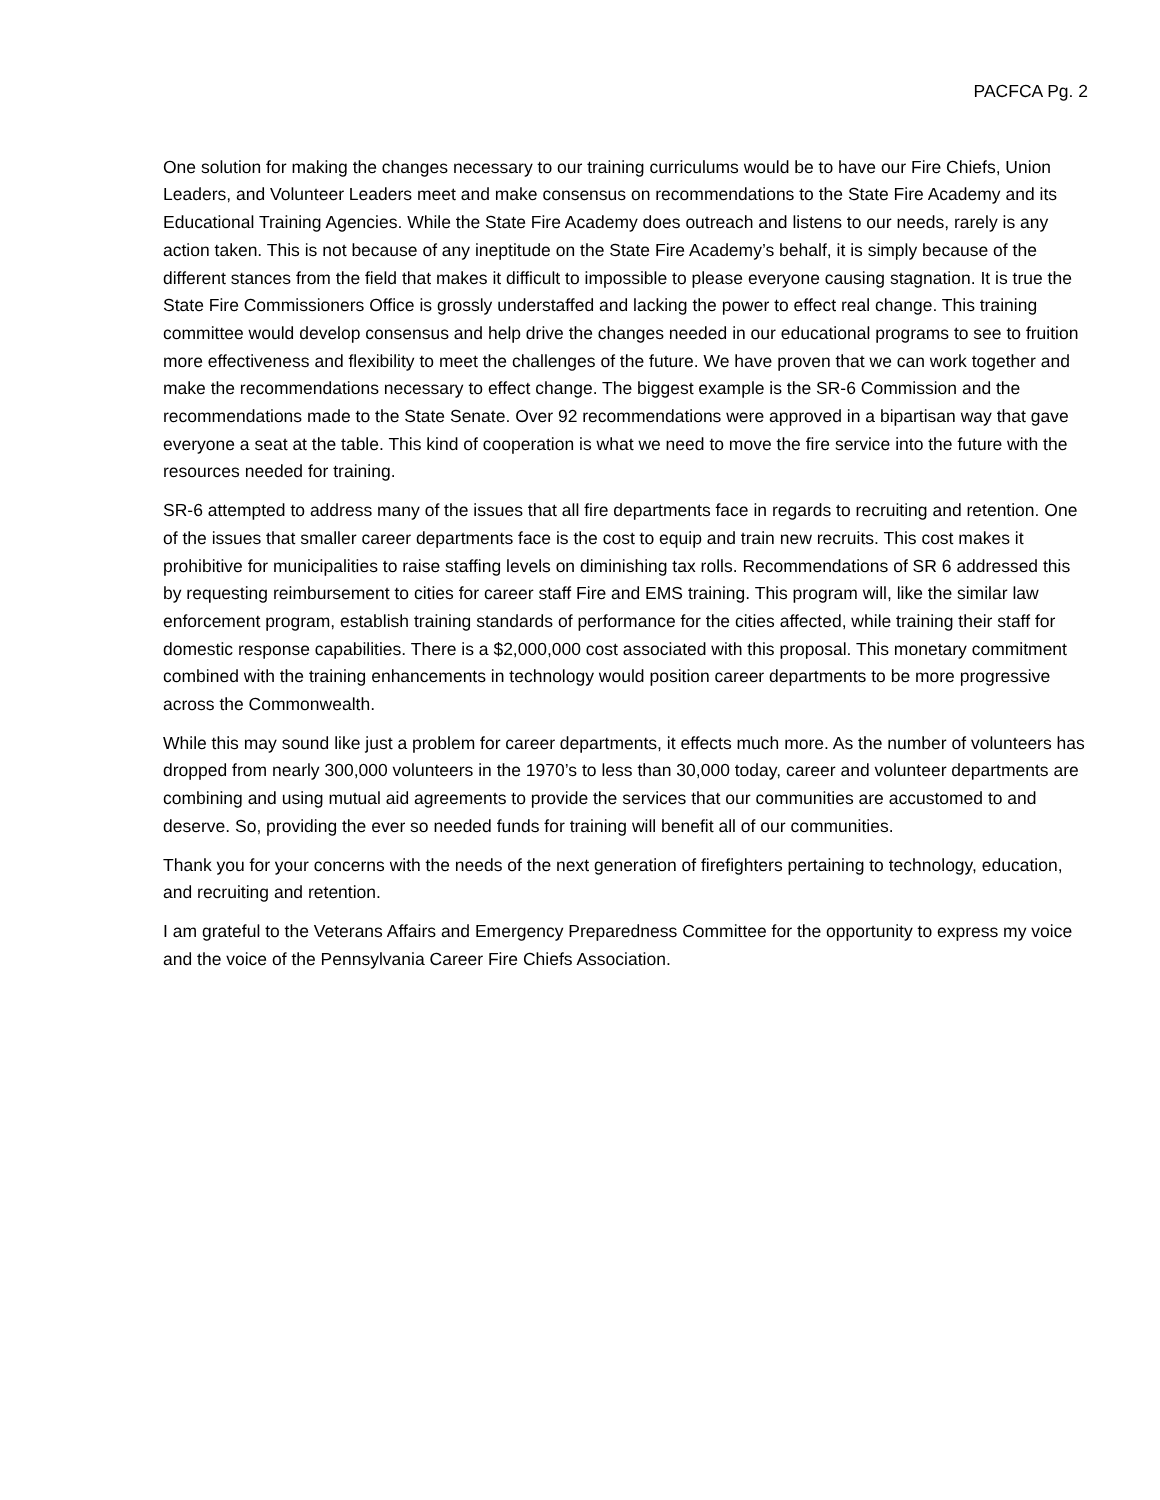PACFCA Pg. 2
One solution for making the changes necessary to our training curriculums would be to have our Fire Chiefs, Union Leaders, and Volunteer Leaders meet and make consensus on recommendations to the State Fire Academy and its Educational Training Agencies. While the State Fire Academy does outreach and listens to our needs, rarely is any action taken. This is not because of any ineptitude on the State Fire Academy’s behalf, it is simply because of the different stances from the field that makes it difficult to impossible to please everyone causing stagnation. It is true the State Fire Commissioners Office is grossly understaffed and lacking the power to effect real change. This training committee would develop consensus and help drive the changes needed in our educational programs to see to fruition more effectiveness and flexibility to meet the challenges of the future. We have proven that we can work together and make the recommendations necessary to effect change. The biggest example is the SR-6 Commission and the recommendations made to the State Senate. Over 92 recommendations were approved in a bipartisan way that gave everyone a seat at the table. This kind of cooperation is what we need to move the fire service into the future with the resources needed for training.
SR-6 attempted to address many of the issues that all fire departments face in regards to recruiting and retention. One of the issues that smaller career departments face is the cost to equip and train new recruits. This cost makes it prohibitive for municipalities to raise staffing levels on diminishing tax rolls. Recommendations of SR 6 addressed this by requesting reimbursement to cities for career staff Fire and EMS training. This program will, like the similar law enforcement program, establish training standards of performance for the cities affected, while training their staff for domestic response capabilities. There is a $2,000,000 cost associated with this proposal. This monetary commitment combined with the training enhancements in technology would position career departments to be more progressive across the Commonwealth.
While this may sound like just a problem for career departments, it effects much more. As the number of volunteers has dropped from nearly 300,000 volunteers in the 1970’s to less than 30,000 today, career and volunteer departments are combining and using mutual aid agreements to provide the services that our communities are accustomed to and deserve. So, providing the ever so needed funds for training will benefit all of our communities.
Thank you for your concerns with the needs of the next generation of firefighters pertaining to technology, education, and recruiting and retention.
I am grateful to the Veterans Affairs and Emergency Preparedness Committee for the opportunity to express my voice and the voice of the Pennsylvania Career Fire Chiefs Association.